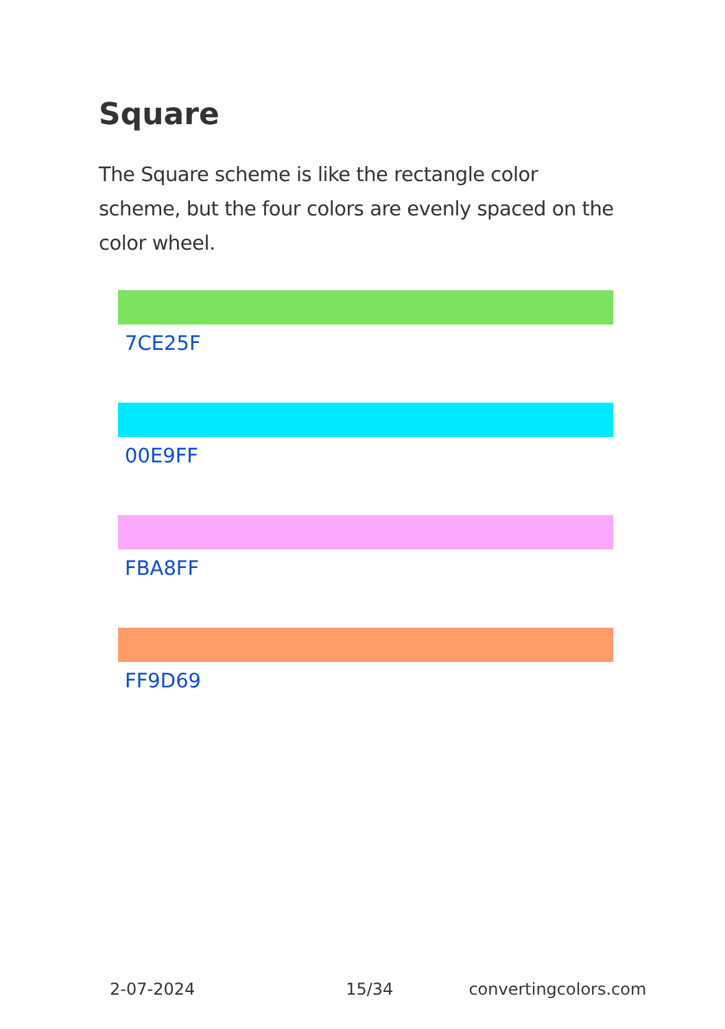Square
The Square scheme is like the rectangle color scheme, but the four colors are evenly spaced on the color wheel.
7CE25F
00E9FF
FBA8FF
FF9D69
2-07-2024 15/34 convertingcolors.com